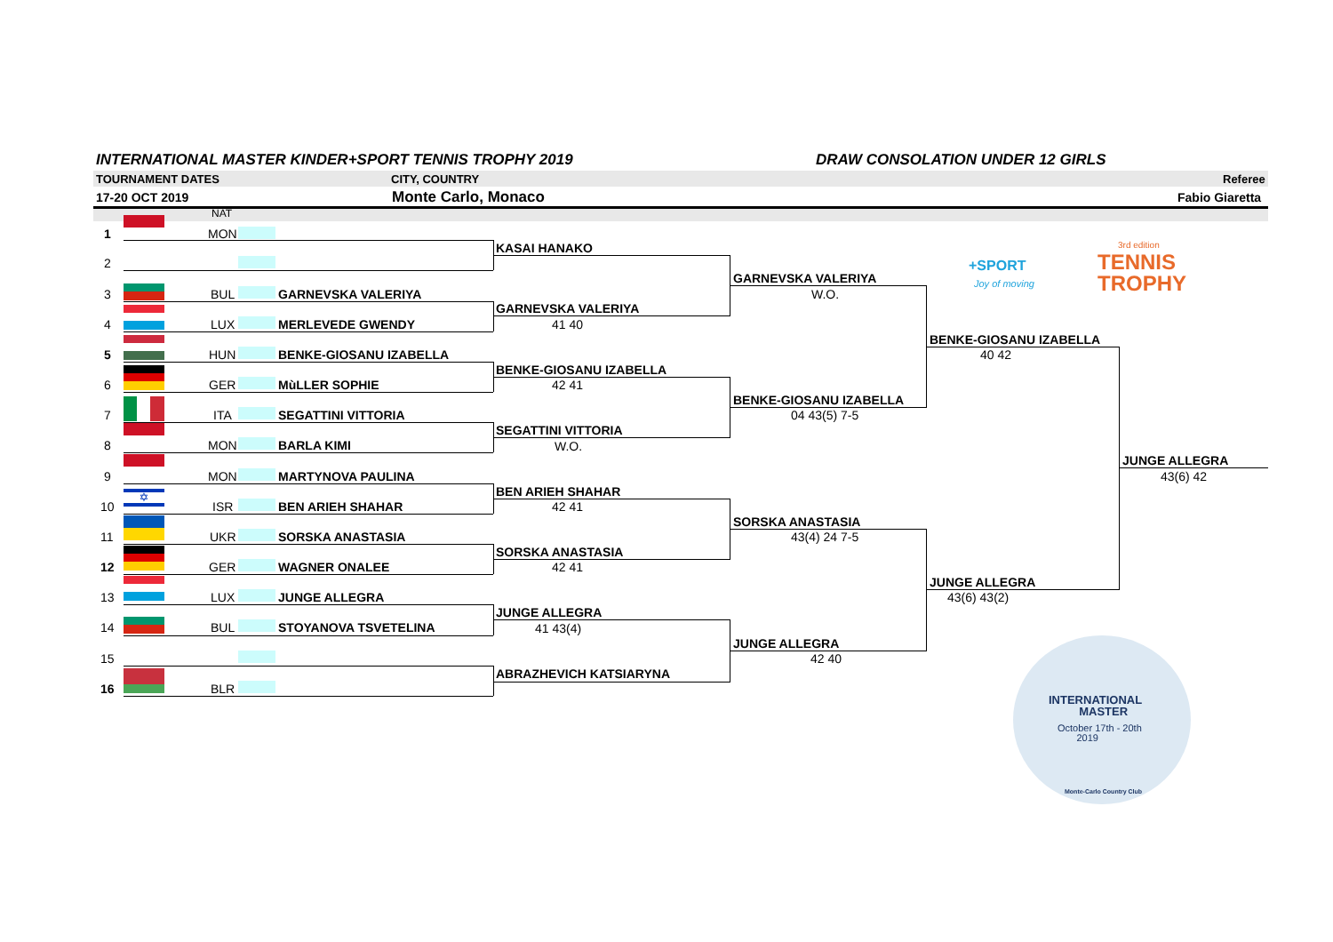INTERNATIONAL MASTER KINDER+SPORT TENNIS TROPHY 2019 DRAW CONSOLATION UNDER 12 GIRLS
TOURNAMENT DATES CITY, COUNTRY Referee
17-20 OCT 2019 Monte Carlo, Monaco Fabio Giaretta
NAT
1 MON
2
3 BUL GARNEVSKA VALERIYA
4 LUX MERLEVEDE GWENDY
5 HUN BENKE-GIOSANU IZABELLA
6 GER MùLLER SOPHIE
7 ITA SEGATTINI VITTORIA
8 MON BARLA KIMI
9 MON MARTYNOVA PAULINA
10
✡
ISR BEN ARIEH SHAHAR
11 UKR SORSKA ANASTASIA
12 GER WAGNER ONALEE
13 LUX JUNGE ALLEGRA
14 BUL STOYANOVA TSVETELINA
15
16 BLR
KASAI HANAKO
GARNEVSKA VALERIYA
41 40
BENKE-GIOSANU IZABELLA
42 41
SEGATTINI VITTORIA
W.O.
BEN ARIEH SHAHAR
42 41
SORSKA ANASTASIA
42 41
JUNGE ALLEGRA
41 43(4)
ABRAZHEVICH KATSIARYNA
GARNEVSKA VALERIYA
W.O.
BENKE-GIOSANU IZABELLA
04 43(5) 7-5
SORSKA ANASTASIA
43(4) 24 7-5
JUNGE ALLEGRA
42 40
BENKE-GIOSANU IZABELLA
40 42
JUNGE ALLEGRA
43(6) 43(2)
JUNGE ALLEGRA
43(6) 42
+SPORT
Joy of moving
3rd edition
TENNIS
TROPHY
INTERNATIONAL
MASTER
October 17th - 20th
2019
Monte-Carlo Country Club